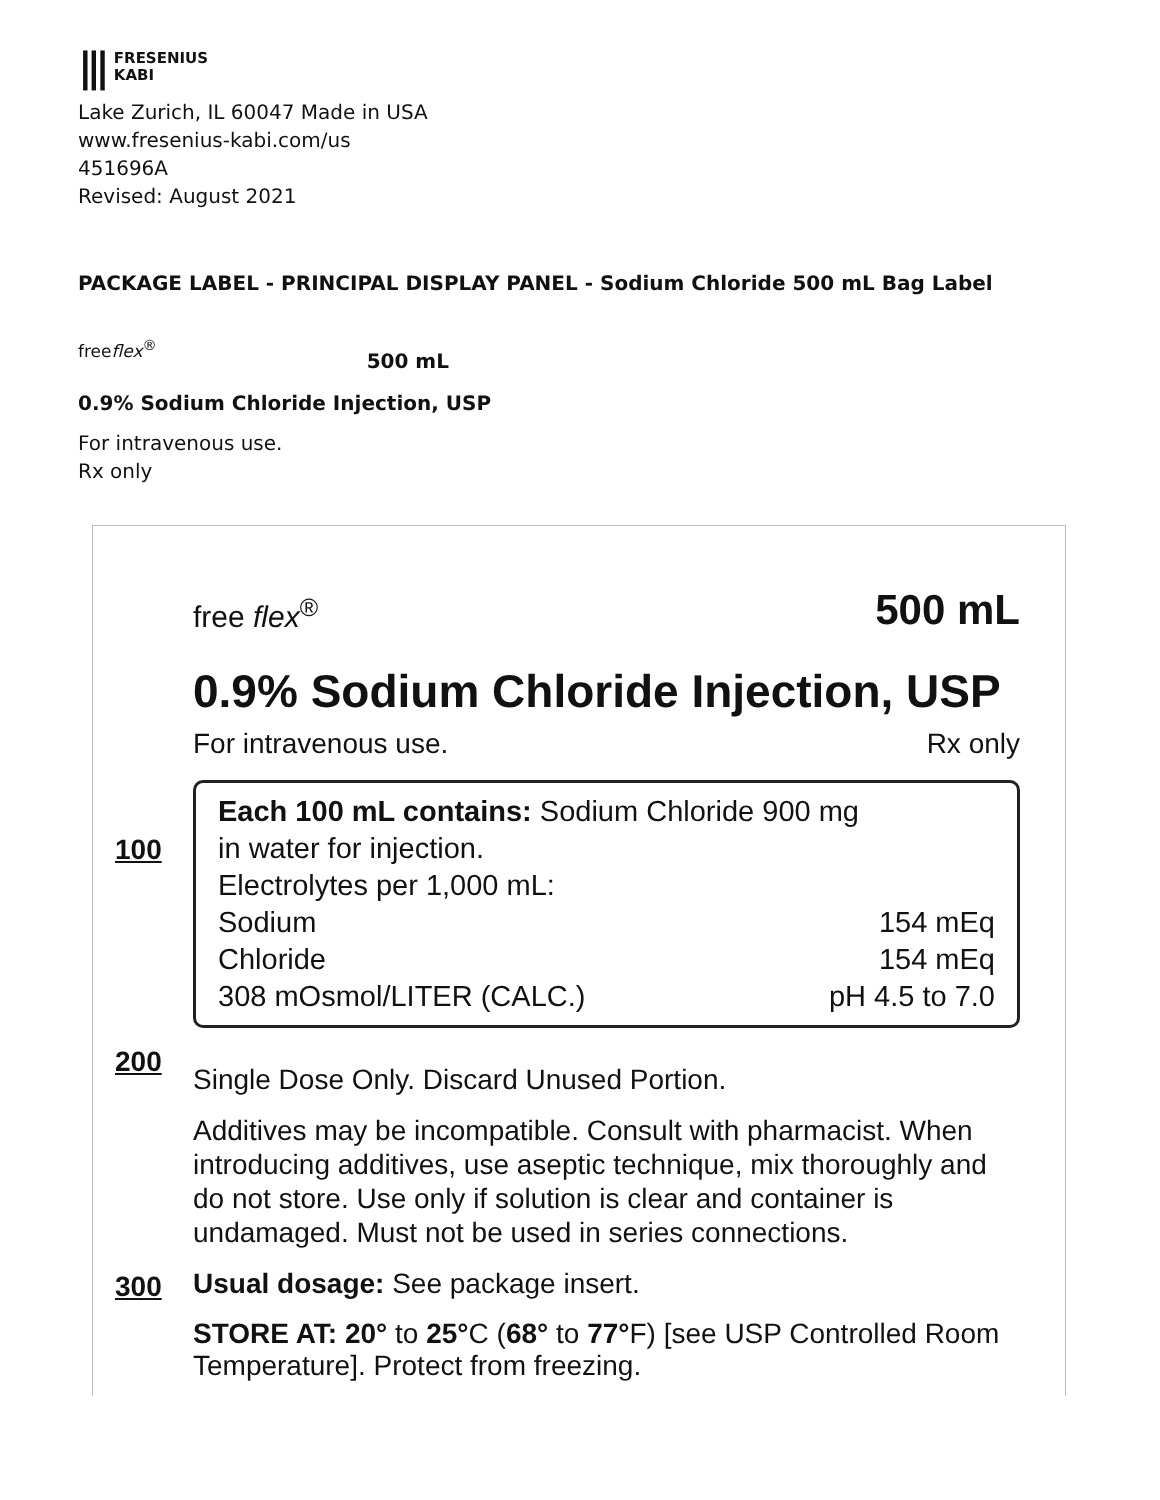||| FRESENIUS
KABI
Lake Zurich, IL 60047 Made in USA
www.fresenius-kabi.com/us
451696A
Revised: August 2021
PACKAGE LABEL - PRINCIPAL DISPLAY PANEL - Sodium Chloride 500 mL Bag Label
freeflex<sup>®</sup> 500 mL
0.9% Sodium Chloride Injection, USP
For intravenous use.
Rx only
free flex<sup>®</sup> 500 mL
0.9% Sodium Chloride Injection, USP
For intravenous use. Rx only
100
Each 100 mL contains: Sodium Chloride 900 mg
in water for injection.
Electrolytes per 1,000 mL:
Sodium 154 mEq
Chloride 154 mEq
308 mOsmol/LITER (CALC.) pH 4.5 to 7.0
200
Single Dose Only. Discard Unused Portion.
Additives may be incompatible. Consult with pharmacist. When introducing additives, use aseptic technique, mix thoroughly and do not store. Use only if solution is clear and container is undamaged. Must not be used in series connections.
300
Usual dosage: See package insert.
STORE AT: 20° to 25°C (68° to 77°F) [see USP Controlled Room Temperature]. Protect from freezing.